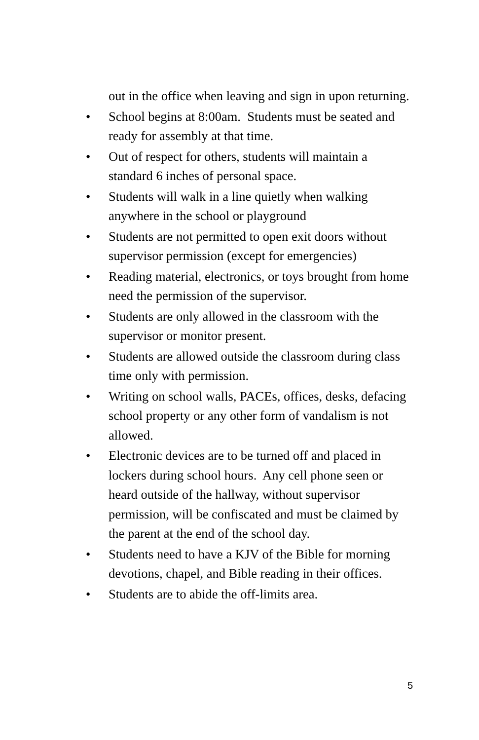out in the office when leaving and sign in upon returning.
• School begins at 8:00am. Students must be seated and ready for assembly at that time.
• Out of respect for others, students will maintain a standard 6 inches of personal space.
• Students will walk in a line quietly when walking anywhere in the school or playground
• Students are not permitted to open exit doors without supervisor permission (except for emergencies)
• Reading material, electronics, or toys brought from home need the permission of the supervisor.
• Students are only allowed in the classroom with the supervisor or monitor present.
• Students are allowed outside the classroom during class time only with permission.
• Writing on school walls, PACEs, offices, desks, defacing school property or any other form of vandalism is not allowed.
• Electronic devices are to be turned off and placed in lockers during school hours. Any cell phone seen or heard outside of the hallway, without supervisor permission, will be confiscated and must be claimed by the parent at the end of the school day.
• Students need to have a KJV of the Bible for morning devotions, chapel, and Bible reading in their offices.
• Students are to abide the off-limits area.
5